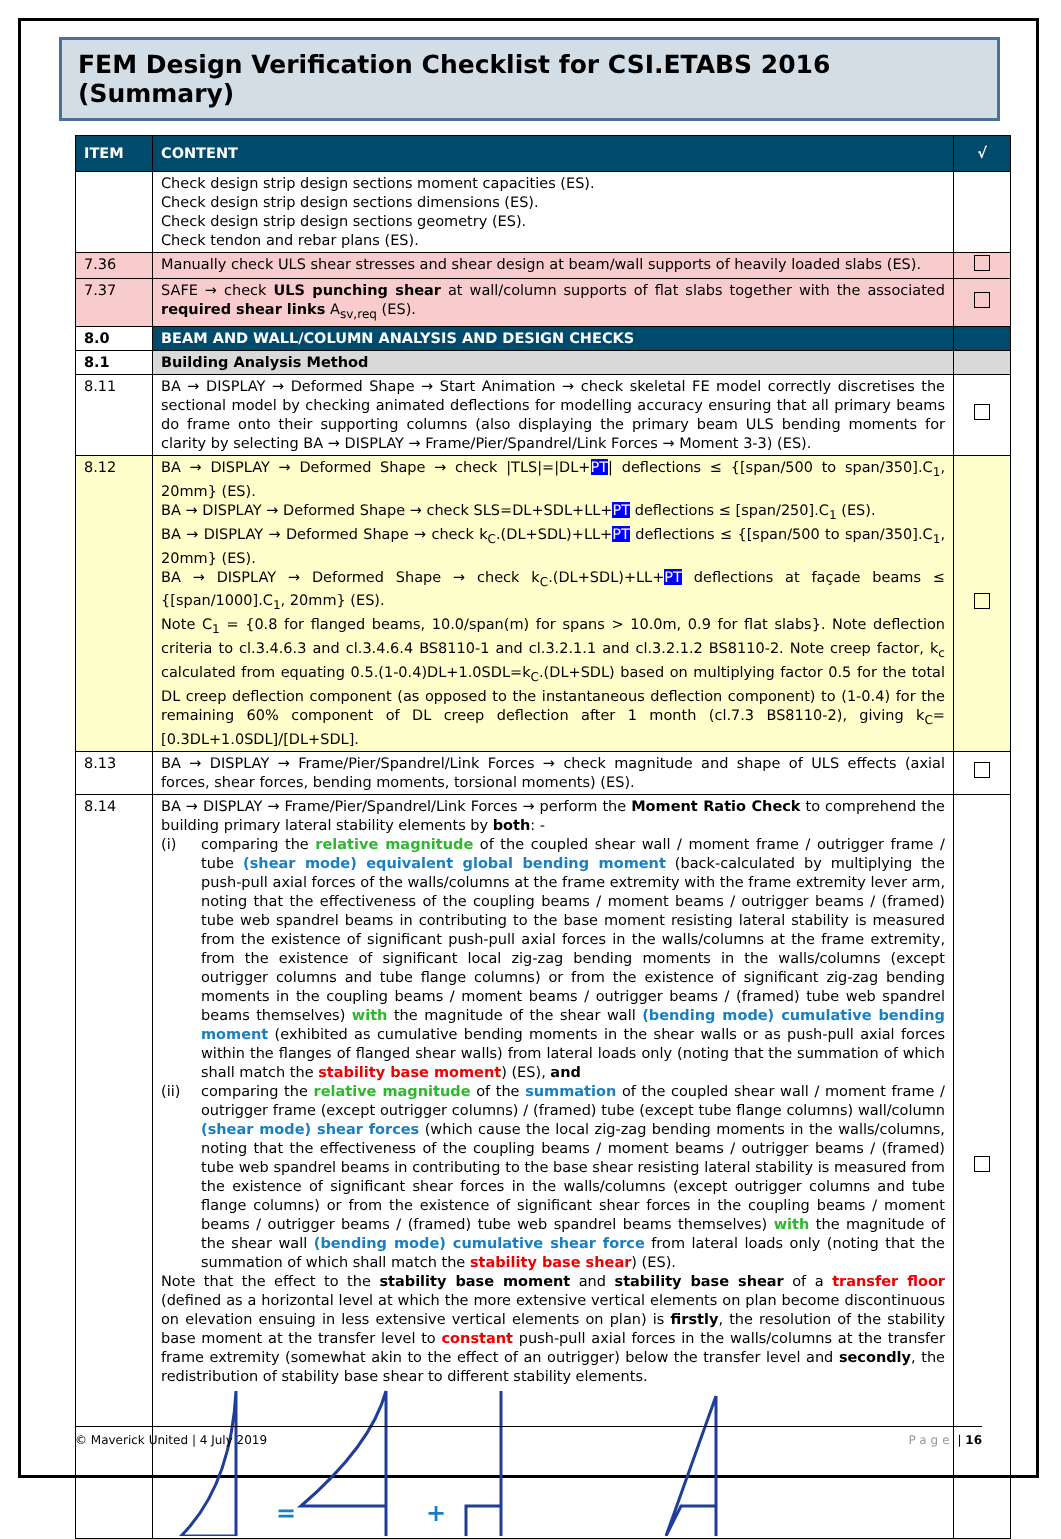FEM Design Verification Checklist for CSI.ETABS 2016 (Summary)
| ITEM | CONTENT | √ |
| --- | --- | --- |
| | Check design strip design sections moment capacities (ES). Check design strip design sections dimensions (ES). Check design strip design sections geometry (ES). Check tendon and rebar plans (ES). | |
| 7.36 | Manually check ULS shear stresses and shear design at beam/wall supports of heavily loaded slabs (ES). | |
| 7.37 | SAFE → check ULS punching shear at wall/column supports of flat slabs together with the associated required shear links A<sub>sv,req</sub> (ES). | |
| 8.0 | BEAM AND WALL/COLUMN ANALYSIS AND DESIGN CHECKS | |
| 8.1 | Building Analysis Method | |
| 8.11 | BA → DISPLAY → Deformed Shape → Start Animation → check skeletal FE model correctly discretises the sectional model by checking animated deflections for modelling accuracy ensuring that all primary beams do frame onto their supporting columns (also displaying the primary beam ULS bending moments for clarity by selecting BA → DISPLAY → Frame/Pier/Spandrel/Link Forces → Moment 3-3) (ES). | |
| 8.12 | BA → DISPLAY → Deformed Shape → check /TLS/=/DL+ PT / deflections ≤ {[span/500 to span/350].C<sub>1</sub>, 20mm} (ES). BA → DISPLAY → Deformed Shape → check SLS=DL+SDL+LL+ PT deflections ≤ [span/250].C<sub>1</sub> (ES). BA → DISPLAY → Deformed Shape → check k<sub>C</sub>.(DL+SDL)+LL+ PT deflections ≤ {[span/500 to span/350].C<sub>1</sub>, 20mm} (ES). BA → DISPLAY → Deformed Shape → check k<sub>C</sub>.(DL+SDL)+LL+ PT deflections at façade beams ≤ {[span/1000].C<sub>1</sub>, 20mm} (ES). Note C<sub>1</sub> = {0.8 for flanged beams, 10.0/span(m) for spans > 10.0m, 0.9 for flat slabs}. Note deflection criteria to cl.3.4.6.3 and cl.3.4.6.4 BS8110-1 and cl.3.2.1.1 and cl.3.2.1.2 BS8110-2. Note creep factor, k<sub>c</sub> calculated from equating 0.5.(1-0.4)DL+1.0SDL=k<sub>C</sub>.(DL+SDL) based on multiplying factor 0.5 for the total DL creep deflection component (as opposed to the instantaneous deflection component) to (1-0.4) for the remaining 60% component of DL creep deflection after 1 month (cl.7.3 BS8110-2), giving k<sub>C</sub>=[0.3DL+1.0SDL]/[DL+SDL]. | |
| 8.13 | BA → DISPLAY → Frame/Pier/Spandrel/Link Forces → check magnitude and shape of ULS effects (axial forces, shear forces, bending moments, torsional moments) (ES). | |
| 8.14 | BA → DISPLAY → Frame/Pier/Spandrel/Link Forces → perform the Moment Ratio Check to comprehend the building primary lateral stability elements by both : - (i) comparing the relative magnitude of the coupled shear wall / moment frame / outrigger frame / tube (shear mode) equivalent global bending moment (back-calculated by multiplying the push-pull axial forces of the walls/columns at the frame extremity with the frame extremity lever arm, noting that the effectiveness of the coupling beams / moment beams / outrigger beams / (framed) tube web spandrel beams in contributing to the base moment resisting lateral stability is measured from the existence of significant push-pull axial forces in the walls/columns at the frame extremity, from the existence of significant local zig-zag bending moments in the walls/columns (except outrigger columns and tube flange columns) or from the existence of significant zig-zag bending moments in the coupling beams / moment beams / outrigger beams / (framed) tube web spandrel beams themselves) with the magnitude of the shear wall (bending mode) cumulative bending moment (exhibited as cumulative bending moments in the shear walls or as push-pull axial forces within the flanges of flanged shear walls) from lateral loads only (noting that the summation of which shall match the stability base moment ) (ES), and (ii) comparing the relative magnitude of the summation of the coupled shear wall / moment frame / outrigger frame (except outrigger columns) / (framed) tube (except tube flange columns) wall/column (shear mode) shear forces (which cause the local zig-zag bending moments in the walls/columns, noting that the effectiveness of the coupling beams / moment beams / outrigger beams / (framed) tube web spandrel beams in contributing to the base shear resisting lateral stability is measured from the existence of significant shear forces in the walls/columns (except outrigger columns and tube flange columns) or from the existence of significant shear forces in the coupling beams / moment beams / outrigger beams / (framed) tube web spandrel beams themselves) with the magnitude of the shear wall (bending mode) cumulative shear force from lateral loads only (noting that the summation of which shall match the stability base shear ) (ES). Note that the effect to the stability base moment and stability base shear of a transfer floor (defined as a horizontal level at which the more extensive vertical elements on plan become discontinuous on elevation ensuing in less extensive vertical elements on plan) is firstly , the resolution of the stability base moment at the transfer level to constant push-pull axial forces in the walls/columns at the transfer frame extremity (somewhat akin to the effect of an outrigger) below the transfer level and secondly , the redistribution of stability base shear to different stability elements. = + | |
© Maverick United | 4 July 2019 Page | 16